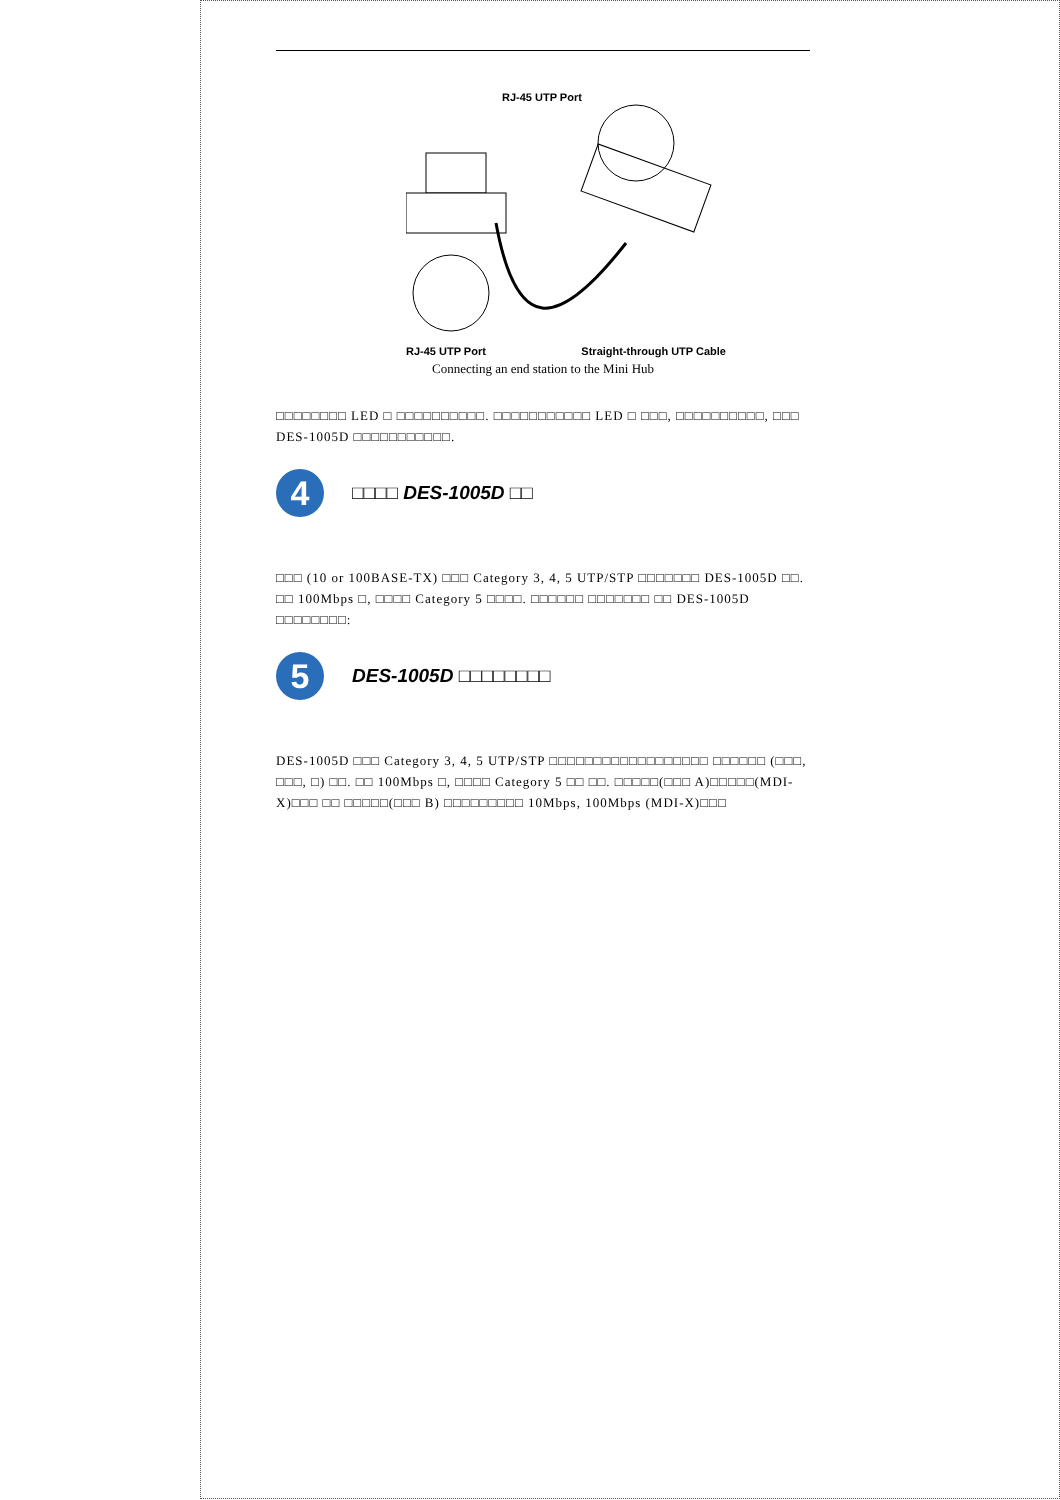RJ-45 UTP Port
RJ-45 UTP Port Straight-through UTP Cable
Connecting an end station to the Mini Hub
□□□□□□□□ LED □ □□□□□□□□□□. □□□□□□□□□□□ LED □ □□□, □□□□□□□□□□, □□□ DES-1005D □□□□□□□□□□□.
4
□□□□ DES-1005D □□
□□□ (10 or 100BASE-TX) □□□ Category 3, 4, 5 UTP/STP □□□□□□□ DES-1005D □□. □□ 100Mbps □, □□□□ Category 5 □□□□. □□□□□□ □□□□□□□ □□ DES-1005D □□□□□□□□:
5
DES-1005D □□□□□□□□
DES-1005D □□□ Category 3, 4, 5 UTP/STP □□□□□□□□□□□□□□□□□□ □□□□□□ (□□□, □□□, □) □□. □□ 100Mbps □, □□□□ Category 5 □□ □□. □□□□□(□□□ A)□□□□□(MDI-X)□□□ □□ □□□□□(□□□ B) □□□□□□□□□ 10Mbps, 100Mbps (MDI-X)□□□